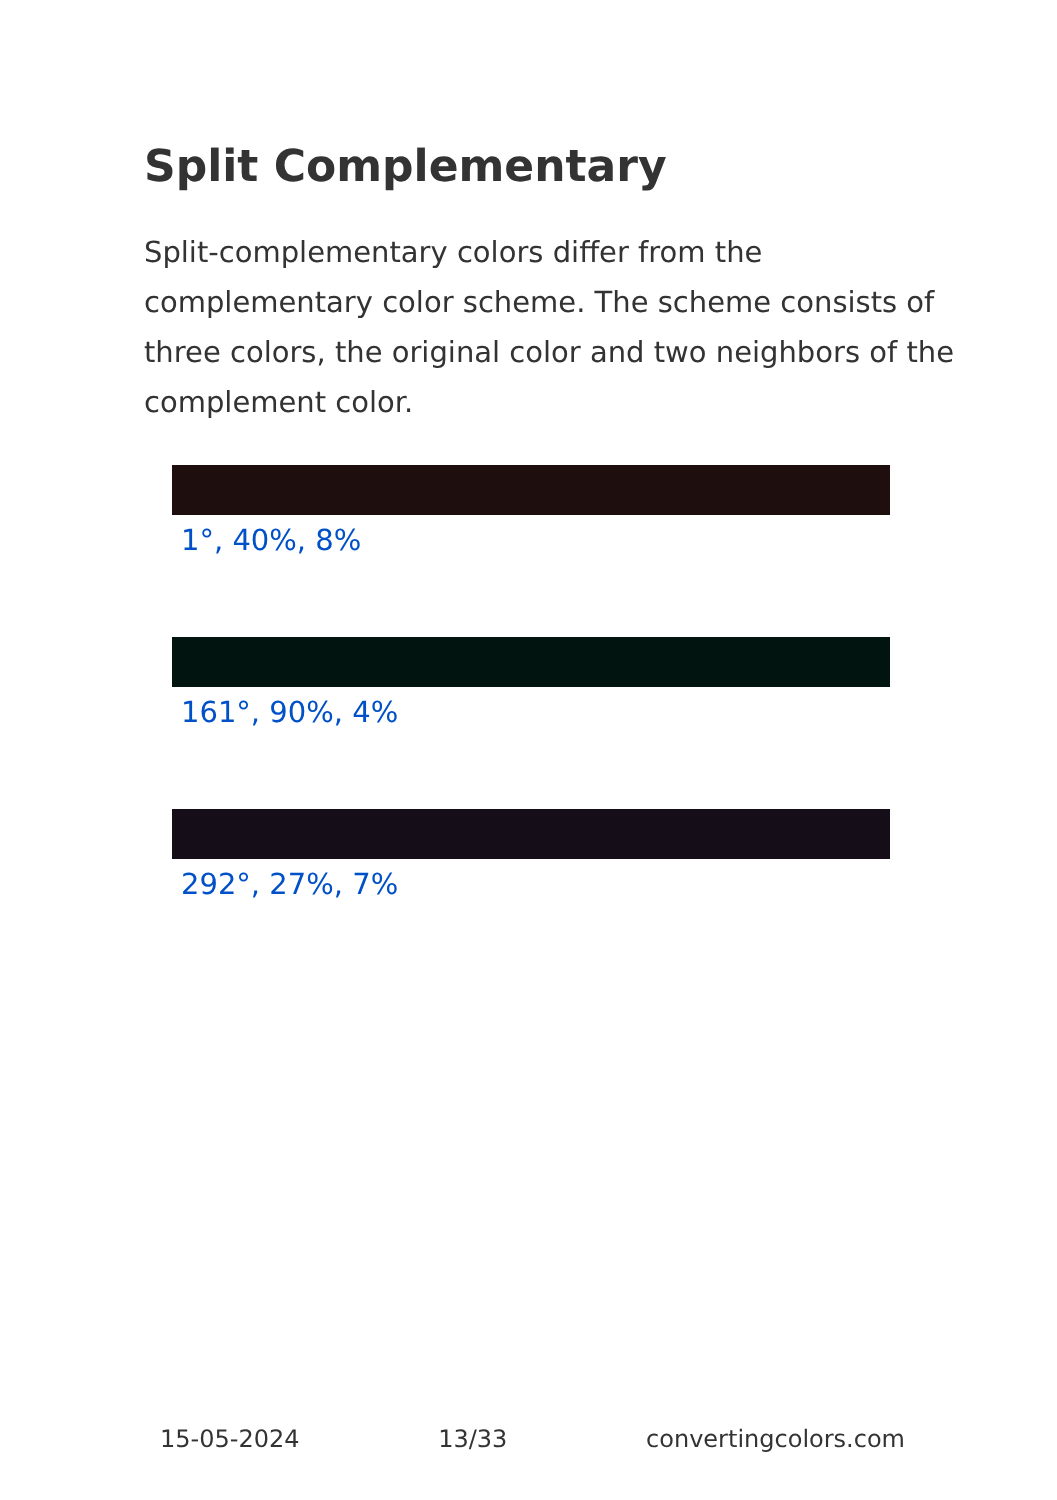Split Complementary
Split-complementary colors differ from the complementary color scheme. The scheme consists of three colors, the original color and two neighbors of the complement color.
1°, 40%, 8%
161°, 90%, 4%
292°, 27%, 7%
15-05-2024 13/33 convertingcolors.com